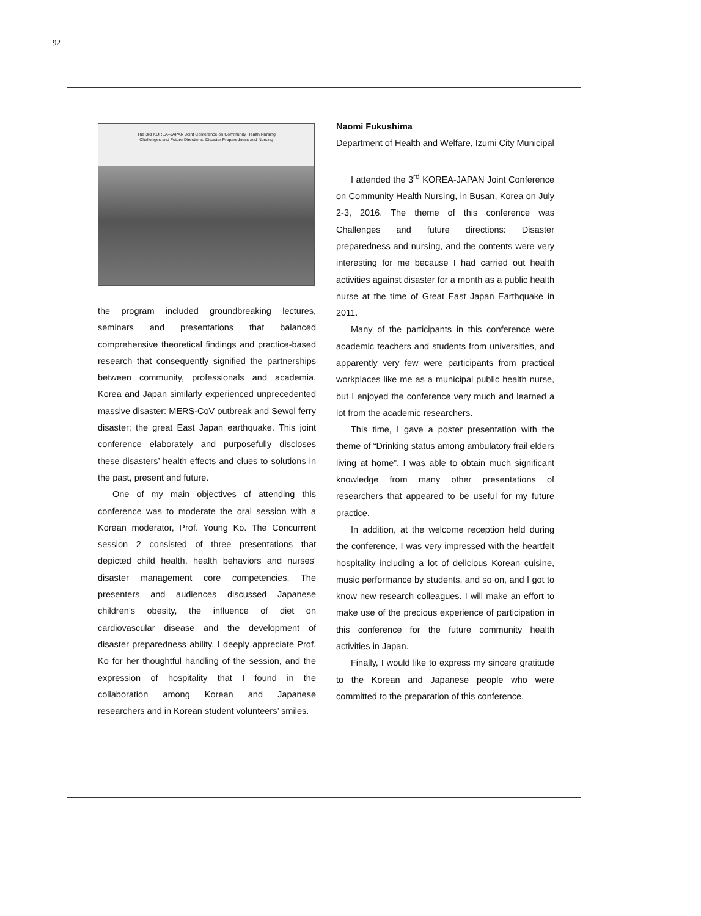92
The 3rd KOREA–JAPAN Joint Conference on Community Health Nursing
Challenges and Future Directions: Disaster Preparedness and Nursing
the program included groundbreaking lectures, seminars and presentations that balanced comprehensive theoretical findings and practice-based research that consequently signified the partnerships between community, professionals and academia. Korea and Japan similarly experienced unprecedented massive disaster: MERS-CoV outbreak and Sewol ferry disaster; the great East Japan earthquake. This joint conference elaborately and purposefully discloses these disasters’ health effects and clues to solutions in the past, present and future.
One of my main objectives of attending this conference was to moderate the oral session with a Korean moderator, Prof. Young Ko. The Concurrent session 2 consisted of three presentations that depicted child health, health behaviors and nurses’ disaster management core competencies. The presenters and audiences discussed Japanese children’s obesity, the influence of diet on cardiovascular disease and the development of disaster preparedness ability. I deeply appreciate Prof. Ko for her thoughtful handling of the session, and the expression of hospitality that I found in the collaboration among Korean and Japanese researchers and in Korean student volunteers’ smiles.
Naomi Fukushima
Department of Health and Welfare, Izumi City Municipal
I attended the 3<sup>rd</sup> KOREA-JAPAN Joint Conference on Community Health Nursing, in Busan, Korea on July 2-3, 2016. The theme of this conference was Challenges and future directions: Disaster preparedness and nursing, and the contents were very interesting for me because I had carried out health activities against disaster for a month as a public health nurse at the time of Great East Japan Earthquake in 2011.
Many of the participants in this conference were academic teachers and students from universities, and apparently very few were participants from practical workplaces like me as a municipal public health nurse, but I enjoyed the conference very much and learned a lot from the academic researchers.
This time, I gave a poster presentation with the theme of “Drinking status among ambulatory frail elders living at home”. I was able to obtain much significant knowledge from many other presentations of researchers that appeared to be useful for my future practice.
In addition, at the welcome reception held during the conference, I was very impressed with the heartfelt hospitality including a lot of delicious Korean cuisine, music performance by students, and so on, and I got to know new research colleagues. I will make an effort to make use of the precious experience of participation in this conference for the future community health activities in Japan.
Finally, I would like to express my sincere gratitude to the Korean and Japanese people who were committed to the preparation of this conference.